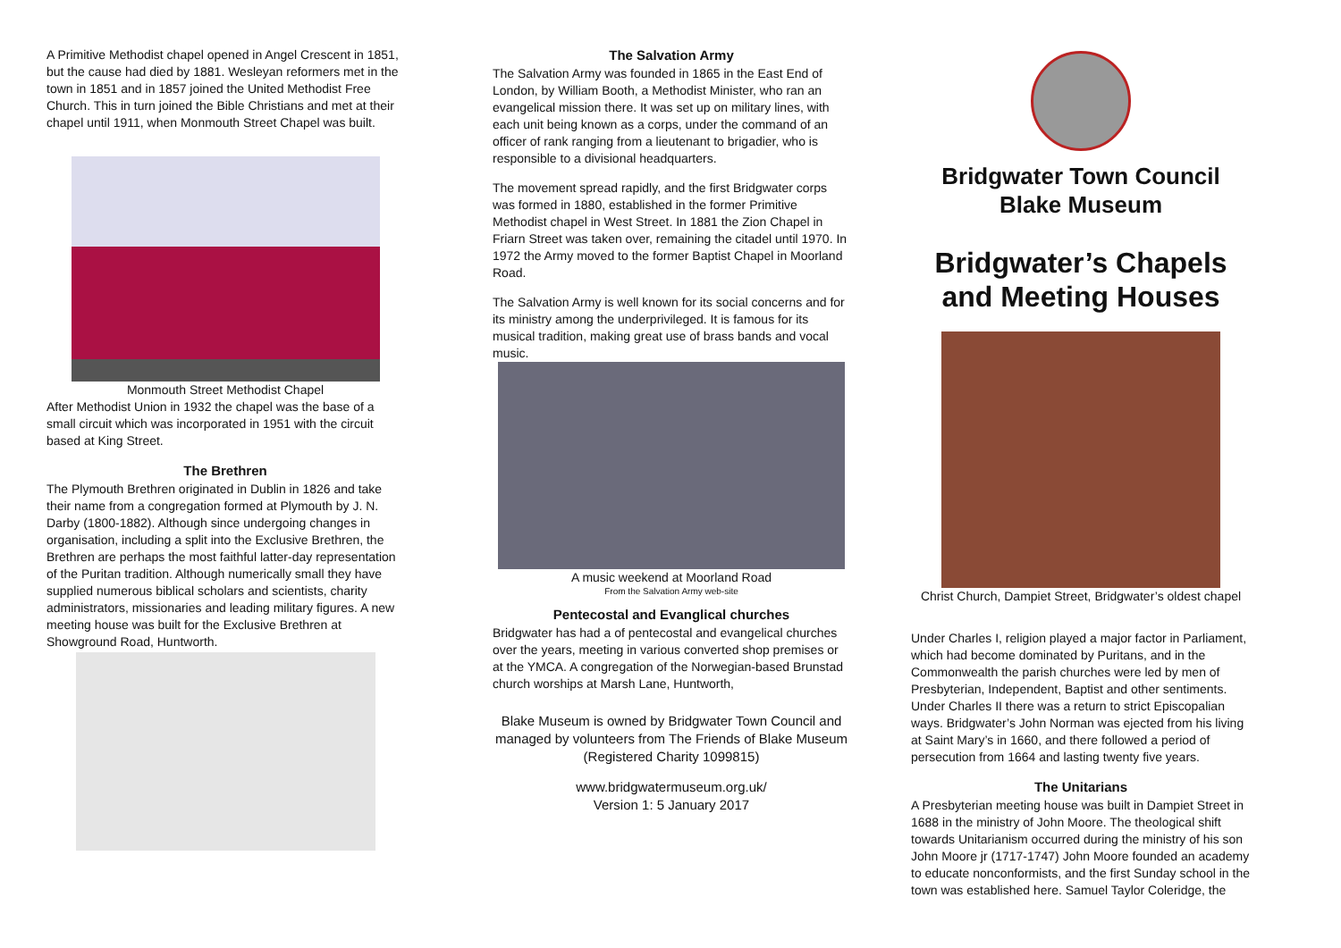A Primitive Methodist chapel opened in Angel Crescent in 1851, but the cause had died by 1881. Wesleyan reformers met in the town in 1851 and in 1857 joined the United Methodist Free Church. This in turn joined the Bible Christians and met at their chapel until 1911, when Monmouth Street Chapel was built.
Monmouth Street Methodist Chapel
After Methodist Union in 1932 the chapel was the base of a small circuit which was incorporated in 1951 with the circuit based at King Street.
The Brethren
The Plymouth Brethren originated in Dublin in 1826 and take their name from a congregation formed at Plymouth by J. N. Darby (1800-1882). Although since undergoing changes in organisation, including a split into the Exclusive Brethren, the Brethren are perhaps the most faithful latter-day representation of the Puritan tradition. Although numerically small they have supplied numerous biblical scholars and scientists, charity administrators, missionaries and leading military figures. A new meeting house was built for the Exclusive Brethren at Showground Road, Huntworth.
The Salvation Army
The Salvation Army was founded in 1865 in the East End of London, by William Booth, a Methodist Minister, who ran an evangelical mission there. It was set up on military lines, with each unit being known as a corps, under the command of an officer of rank ranging from a lieutenant to brigadier, who is responsible to a divisional headquarters.
The movement spread rapidly, and the first Bridgwater corps was formed in 1880, established in the former Primitive Methodist chapel in West Street. In 1881 the Zion Chapel in Friarn Street was taken over, remaining the citadel until 1970. In 1972 the Army moved to the former Baptist Chapel in Moorland Road.
The Salvation Army is well known for its social concerns and for its ministry among the underprivileged. It is famous for its musical tradition, making great use of brass bands and vocal music.
A music weekend at Moorland Road
From the Salvation Army web-site
Pentecostal and Evanglical churches
Bridgwater has had a of pentecostal and evangelical churches over the years, meeting in various converted shop premises or at the YMCA. A congregation of the Norwegian-based Brunstad church worships at Marsh Lane, Huntworth,
Blake Museum is owned by Bridgwater Town Council and managed by volunteers from The Friends of Blake Museum (Registered Charity 1099815)
www.bridgwatermuseum.org.uk/
Version 1: 5 January 2017
Bridgwater Town Council
Blake Museum
Bridgwater’s Chapels and Meeting Houses
Christ Church, Dampiet Street, Bridgwater’s oldest chapel
Under Charles I, religion played a major factor in Parliament, which had become dominated by Puritans, and in the Commonwealth the parish churches were led by men of Presbyterian, Independent, Baptist and other sentiments. Under Charles II there was a return to strict Episcopalian ways. Bridgwater’s John Norman was ejected from his living at Saint Mary’s in 1660, and there followed a period of persecution from 1664 and lasting twenty five years.
The Unitarians
A Presbyterian meeting house was built in Dampiet Street in 1688 in the ministry of John Moore. The theological shift towards Unitarianism occurred during the ministry of his son John Moore jr (1717-1747) John Moore founded an academy to educate nonconformists, and the first Sunday school in the town was established here. Samuel Taylor Coleridge, the